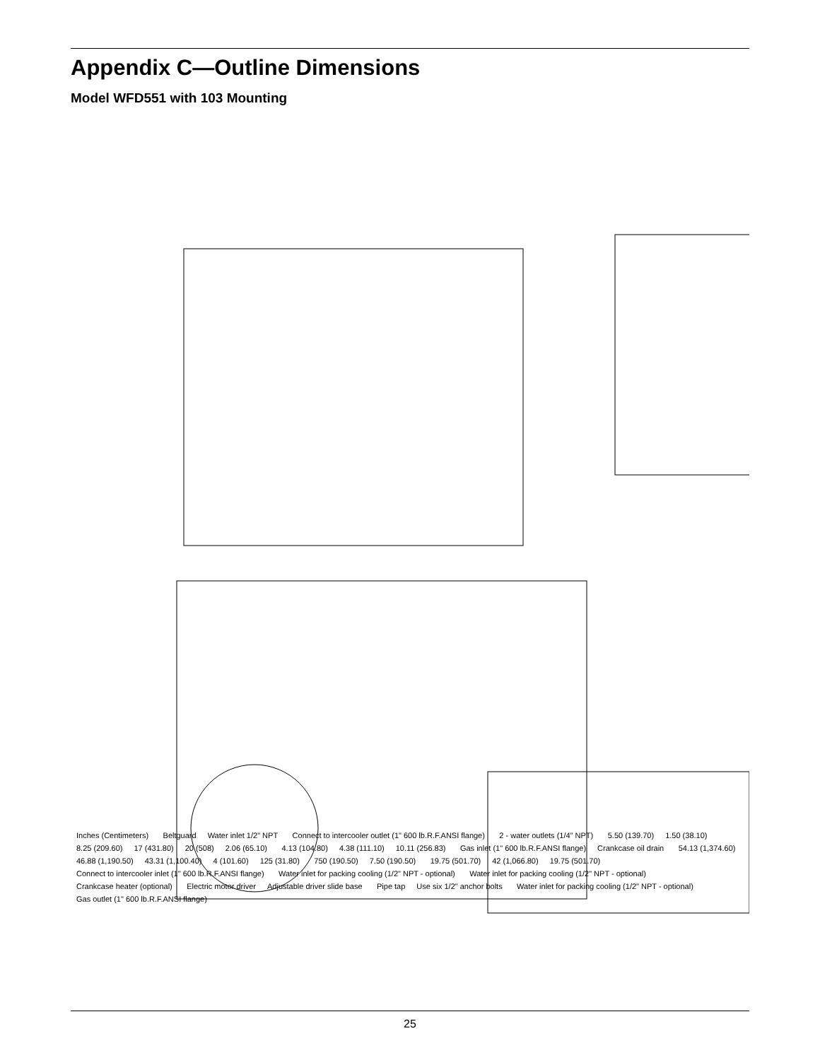Appendix C—Outline Dimensions
Model WFD551 with 103 Mounting
Inches (Centimeters) Beltguard Water inlet 1/2" NPT Connect to intercooler outlet (1" 600 lb.R.F.ANSI flange) 2 - water outlets (1/4" NPT) 5.50 (139.70) 1.50 (38.10) 8.25 (209.60) 17 (431.80) 20 (508) 2.06 (65.10) 4.13 (104.80) 4.38 (111.10) 10.11 (256.83) Gas inlet (1" 600 lb.R.F.ANSI flange) Crankcase oil drain 54.13 (1,374.60) 46.88 (1,190.50) 43.31 (1,100.40) 4 (101.60) 125 (31.80) 750 (190.50) 7.50 (190.50) 19.75 (501.70) 42 (1,066.80) 19.75 (501.70) Connect to intercooler inlet (1" 600 lb.R.F.ANSI flange) Water inlet for packing cooling (1/2" NPT - optional) Water inlet for packing cooling (1/2" NPT - optional) Crankcase heater (optional) Electric motor driver Adjustable driver slide base Pipe tap Use six 1/2" anchor bolts Water inlet for packing cooling (1/2" NPT - optional) Gas outlet (1" 600 lb.R.F.ANSI flange)
25